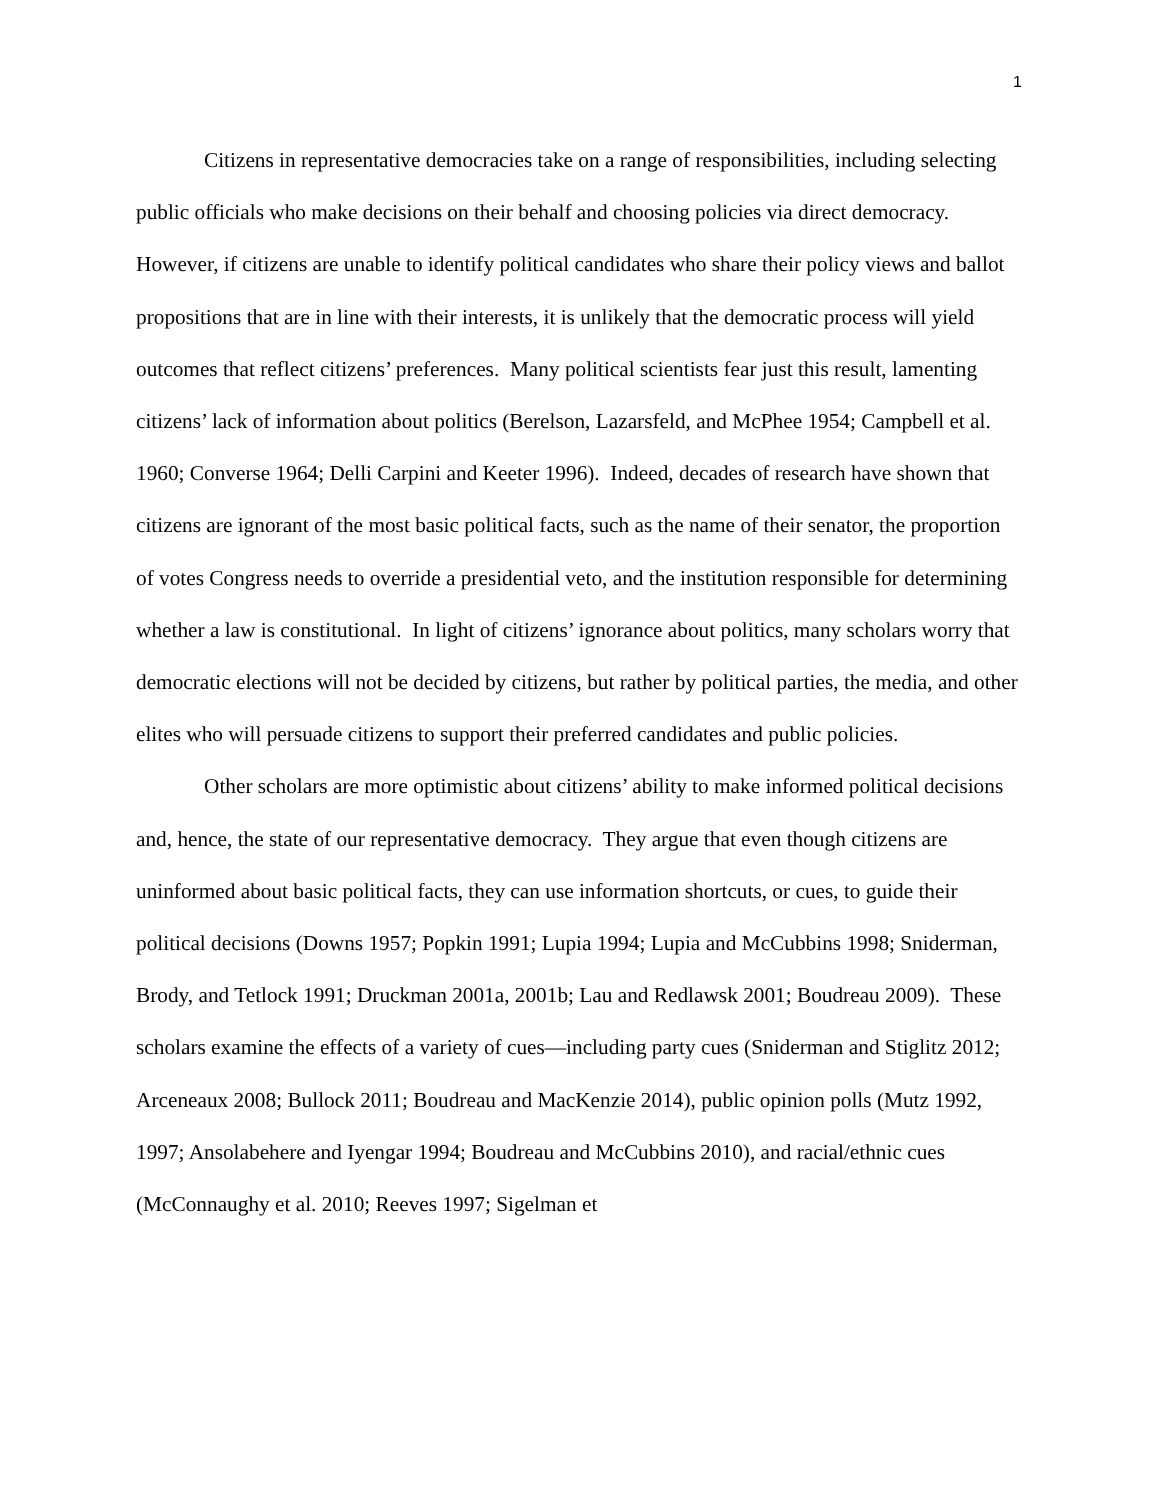1
Citizens in representative democracies take on a range of responsibilities, including selecting public officials who make decisions on their behalf and choosing policies via direct democracy. However, if citizens are unable to identify political candidates who share their policy views and ballot propositions that are in line with their interests, it is unlikely that the democratic process will yield outcomes that reflect citizens’ preferences. Many political scientists fear just this result, lamenting citizens’ lack of information about politics (Berelson, Lazarsfeld, and McPhee 1954; Campbell et al. 1960; Converse 1964; Delli Carpini and Keeter 1996). Indeed, decades of research have shown that citizens are ignorant of the most basic political facts, such as the name of their senator, the proportion of votes Congress needs to override a presidential veto, and the institution responsible for determining whether a law is constitutional. In light of citizens’ ignorance about politics, many scholars worry that democratic elections will not be decided by citizens, but rather by political parties, the media, and other elites who will persuade citizens to support their preferred candidates and public policies.
Other scholars are more optimistic about citizens’ ability to make informed political decisions and, hence, the state of our representative democracy. They argue that even though citizens are uninformed about basic political facts, they can use information shortcuts, or cues, to guide their political decisions (Downs 1957; Popkin 1991; Lupia 1994; Lupia and McCubbins 1998; Sniderman, Brody, and Tetlock 1991; Druckman 2001a, 2001b; Lau and Redlawsk 2001; Boudreau 2009). These scholars examine the effects of a variety of cues—including party cues (Sniderman and Stiglitz 2012; Arceneaux 2008; Bullock 2011; Boudreau and MacKenzie 2014), public opinion polls (Mutz 1992, 1997; Ansolabehere and Iyengar 1994; Boudreau and McCubbins 2010), and racial/ethnic cues (McConnaughy et al. 2010; Reeves 1997; Sigelman et